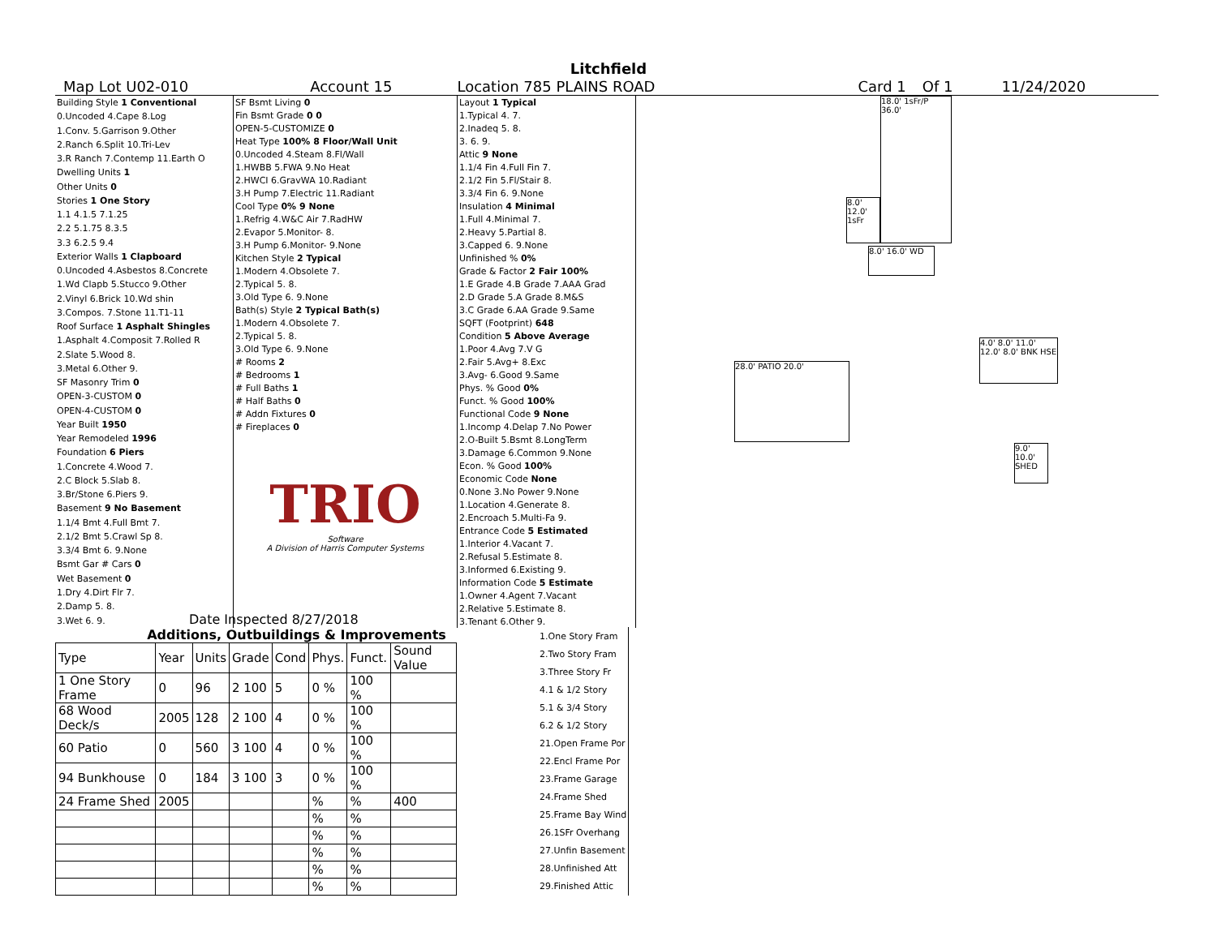Litchfield
Map Lot U02-010 Account 15 Location 785 PLAINS ROAD Card 1 Of 1 11/24/2020
| Building Style 1 Conventional |
| 0.Uncoded 4.Cape 8.Log |
| 1.Conv. 5.Garrison 9.Other |
| 2.Ranch 6.Split 10.Tri-Lev |
| 3.R Ranch 7.Contemp 11.Earth O |
| Dwelling Units 1 |
| Other Units 0 |
| Stories 1 One Story |
| 1.1 4.1.5 7.1.25 |
| 2.2 5.1.75 8.3.5 |
| 3.3 6.2.5 9.4 |
| Exterior Walls 1 Clapboard |
| 0.Uncoded 4.Asbestos 8.Concrete |
| 1.Wd Clapb 5.Stucco 9.Other |
| 2.Vinyl 6.Brick 10.Wd shin |
| 3.Compos. 7.Stone 11.T1-11 |
| Roof Surface 1 Asphalt Shingles |
| 1.Asphalt 4.Composit 7.Rolled R |
| 2.Slate 5.Wood 8. |
| 3.Metal 6.Other 9. |
| SF Masonry Trim 0 |
| OPEN-3-CUSTOM 0 |
| OPEN-4-CUSTOM 0 |
| Year Built 1950 |
| Year Remodeled 1996 |
| Foundation 6 Piers |
| 1.Concrete 4.Wood 7. |
| 2.C Block 5.Slab 8. |
| 3.Br/Stone 6.Piers 9. |
| Basement 9 No Basement |
| 1.1/4 Bmt 4.Full Bmt 7. |
| 2.1/2 Bmt 5.Crawl Sp 8. |
| 3.3/4 Bmt 6. 9.None |
| Bsmt Gar # Cars 0 |
| Wet Basement 0 |
| 1.Dry 4.Dirt Flr 7. |
| 2.Damp 5. 8. |
| 3.Wet 6. 9. |
| SF Bsmt Living 0 |
| Fin Bsmt Grade 0 0 |
| OPEN-5-CUSTOMIZE 0 |
| Heat Type 100% 8 Floor/Wall Unit |
| 0.Uncoded 4.Steam 8.Fl/Wall |
| 1.HWBB 5.FWA 9.No Heat |
| 2.HWCI 6.GravWA 10.Radiant |
| 3.H Pump 7.Electric 11.Radiant |
| Cool Type 0% 9 None |
| 1.Refrig 4.W&C Air 7.RadHW |
| 2.Evapor 5.Monitor- 8. |
| 3.H Pump 6.Monitor- 9.None |
| Kitchen Style 2 Typical |
| 1.Modern 4.Obsolete 7. |
| 2.Typical 5. 8. |
| 3.Old Type 6. 9.None |
| Bath(s) Style 2 Typical Bath(s) |
| 1.Modern 4.Obsolete 7. |
| 2.Typical 5. 8. |
| 3.Old Type 6. 9.None |
| # Rooms 2 |
| # Bedrooms 1 |
| # Full Baths 1 |
| # Half Baths 0 |
| # Addn Fixtures 0 |
| # Fireplaces 0 |
TRIO
Software
A Division of Harris Computer Systems
| Layout 1 Typical |
| 1.Typical 4. 7. |
| 2.Inadeq 5. 8. |
| 3. 6. 9. |
| Attic 9 None |
| 1.1/4 Fin 4.Full Fin 7. |
| 2.1/2 Fin 5.Fl/Stair 8. |
| 3.3/4 Fin 6. 9.None |
| Insulation 4 Minimal |
| 1.Full 4.Minimal 7. |
| 2.Heavy 5.Partial 8. |
| 3.Capped 6. 9.None |
| Unfinished % 0% |
| Grade & Factor 2 Fair 100% |
| 1.E Grade 4.B Grade 7.AAA Grad |
| 2.D Grade 5.A Grade 8.M&S |
| 3.C Grade 6.AA Grade 9.Same |
| SQFT (Footprint) 648 |
| Condition 5 Above Average |
| 1.Poor 4.Avg 7.V G |
| 2.Fair 5.Avg+ 8.Exc |
| 3.Avg- 6.Good 9.Same |
| Phys. % Good 0% |
| Funct. % Good 100% |
| Functional Code 9 None |
| 1.Incomp 4.Delap 7.No Power |
| 2.O-Built 5.Bsmt 8.LongTerm |
| 3.Damage 6.Common 9.None |
| Econ. % Good 100% |
| Economic Code None |
| 0.None 3.No Power 9.None |
| 1.Location 4.Generate 8. |
| 2.Encroach 5.Multi-Fa 9. |
| Entrance Code 5 Estimated |
| 1.Interior 4.Vacant 7. |
| 2.Refusal 5.Estimate 8. |
| 3.Informed 6.Existing 9. |
| Information Code 5 Estimate |
| 1.Owner 4.Agent 7.Vacant |
| 2.Relative 5.Estimate 8. |
| 3.Tenant 6.Other 9. |
Date Inspected 8/27/2018
Additions, Outbuildings & Improvements
| Type | Year | Units | Grade | Cond | Phys. | Funct. | Sound Value |
| 1 One Story Frame | 0 | 96 | 2 100 | 5 | 0 % | 100 % | |
| 68 Wood Deck/s | 2005 | 128 | 2 100 | 4 | 0 % | 100 % | |
| 60 Patio | 0 | 560 | 3 100 | 4 | 0 % | 100 % | |
| 94 Bunkhouse | 0 | 184 | 3 100 | 3 | 0 % | 100 % | |
| 24 Frame Shed | 2005 | | | | % | % | 400 |
| | | | | | % | % | |
| | | | | | % | % | |
| | | | | | % | % | |
| | | | | | % | % | |
| | | | | | % | % | |
| 1.One Story Fram |
| 2.Two Story Fram |
| 3.Three Story Fr |
| 4.1 & 1/2 Story |
| 5.1 & 3/4 Story |
| 6.2 & 1/2 Story |
| 21.Open Frame Por |
| 22.Encl Frame Por |
| 23.Frame Garage |
| 24.Frame Shed |
| 25.Frame Bay Wind |
| 26.1SFr Overhang |
| 27.Unfin Basement |
| 28.Unfinished Att |
| 29.Finished Attic |
18.0' 1sFr/P 36.0'
8.0' 12.0' 1sFr
8.0' 16.0' WD
28.0' PATIO 20.0'
4.0' 8.0' 11.0' 12.0' 8.0' BNK HSE
9.0' 10.0' SHED